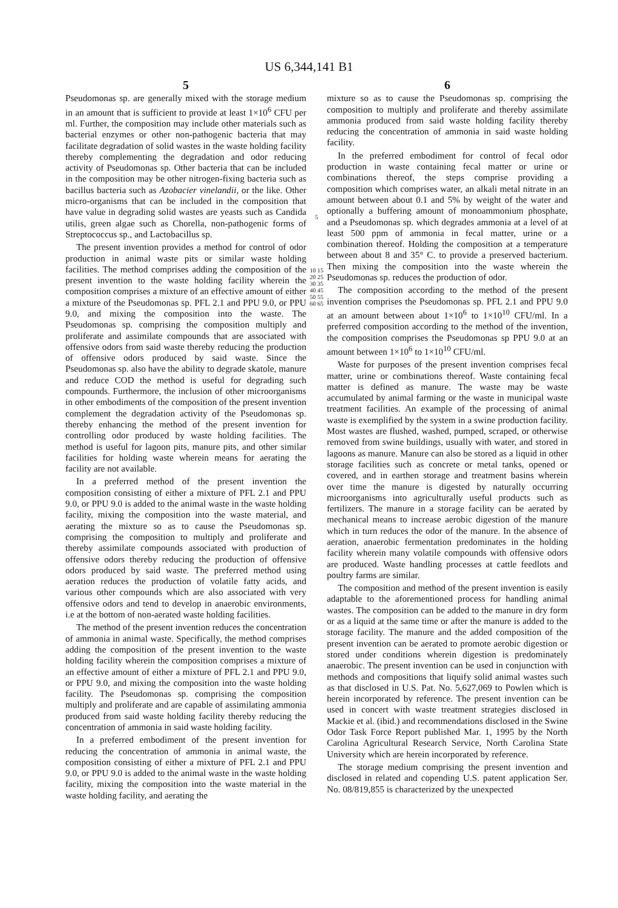US 6,344,141 B1
5
Pseudomonas sp. are generally mixed with the storage medium in an amount that is sufficient to provide at least 1×10<sup>6</sup> CFU per ml. Further, the composition may include other materials such as bacterial enzymes or other non-pathogenic bacteria that may facilitate degradation of solid wastes in the waste holding facility thereby complementing the degradation and odor reducing activity of Pseudomonas sp. Other bacteria that can be included in the composition may be other nitrogen-fixing bacteria such as bacillus bacteria such as Azobacier vinelandii, or the like. Other micro-organisms that can be included in the composition that have value in degrading solid wastes are yeasts such as Candida utilis, green algae such as Chorella, non-pathogenic forms of Streptococcus sp., and Lactobacillus sp.
The present invention provides a method for control of odor production in animal waste pits or similar waste holding facilities. The method comprises adding the composition of the present invention to the waste holding facility wherein the composition comprises a mixture of an effective amount of either a mixture of the Pseudomonas sp. PFL 2.1 and PPU 9.0, or PPU 9.0, and mixing the composition into the waste. The Pseudomonas sp. comprising the composition multiply and proliferate and assimilate compounds that are associated with offensive odors from said waste thereby reducing the production of offensive odors produced by said waste. Since the Pseudomonas sp. also have the ability to degrade skatole, manure and reduce COD the method is useful for degrading such compounds. Furthermore, the inclusion of other microorganisms in other embodiments of the composition of the present invention complement the degradation activity of the Pseudomonas sp. thereby enhancing the method of the present invention for controlling odor produced by waste holding facilities. The method is useful for lagoon pits, manure pits, and other similar facilities for holding waste wherein means for aerating the facility are not available.
In a preferred method of the present invention the composition consisting of either a mixture of PFL 2.1 and PPU 9.0, or PPU 9.0 is added to the animal waste in the waste holding facility, mixing the composition into the waste material, and aerating the mixture so as to cause the Pseudomonas sp. comprising the composition to multiply and proliferate and thereby assimilate compounds associated with production of offensive odors thereby reducing the production of offensive odors produced by said waste. The preferred method using aeration reduces the production of volatile fatty acids, and various other compounds which are also associated with very offensive odors and tend to develop in anaerobic environments, i.e at the bottom of non-aerated waste holding facilities.
The method of the present invention reduces the concentration of ammonia in animal waste. Specifically, the method comprises adding the composition of the present invention to the waste holding facility wherein the composition comprises a mixture of an effective amount of either a mixture of PFL 2.1 and PPU 9.0, or PPU 9.0, and mixing the composition into the waste holding facility. The Pseudomonas sp. comprising the composition multiply and proliferate and are capable of assimilating ammonia produced from said waste holding facility thereby reducing the concentration of ammonia in said waste holding facility.
In a preferred embodiment of the present invention for reducing the concentration of ammonia in animal waste, the composition consisting of either a mixture of PFL 2.1 and PPU 9.0, or PPU 9.0 is added to the animal waste in the waste holding facility, mixing the composition into the waste material in the waste holding facility, and aerating the
5
10 15 20 25 30 35 40 45 50 55 60 65
6
mixture so as to cause the Pseudomonas sp. comprising the composition to multiply and proliferate and thereby assimilate ammonia produced from said waste holding facility thereby reducing the concentration of ammonia in said waste holding facility.
In the preferred embodiment for control of fecal odor production in waste containing fecal matter or urine or combinations thereof, the steps comprise providing a composition which comprises water, an alkali metal nitrate in an amount between about 0.1 and 5% by weight of the water and optionally a buffering amount of monoammonium phosphate, and a Pseudomonas sp. which degrades ammonia at a level of at least 500 ppm of ammonia in fecal matter, urine or a combination thereof. Holding the composition at a temperature between about 8 and 35° C. to provide a preserved bacterium. Then mixing the composition into the waste wherein the Pseudomonas sp. reduces the production of odor.
The composition according to the method of the present invention comprises the Pseudomonas sp. PFL 2.1 and PPU 9.0 at an amount between about 1×10<sup>6</sup> to 1×10<sup>10</sup> CFU/ml. In a preferred composition according to the method of the invention, the composition comprises the Pseudomonas sp PPU 9.0 at an amount between 1×10<sup>6</sup> to 1×10<sup>10</sup> CFU/ml.
Waste for purposes of the present invention comprises fecal matter, urine or combinations thereof. Waste containing fecal matter is defined as manure. The waste may be waste accumulated by animal farming or the waste in municipal waste treatment facilities. An example of the processing of animal waste is exemplified by the system in a swine production facility. Most wastes are flushed, washed, pumped, scraped, or otherwise removed from swine buildings, usually with water, and stored in lagoons as manure. Manure can also be stored as a liquid in other storage facilities such as concrete or metal tanks, opened or covered, and in earthen storage and treatment basins wherein over time the manure is digested by naturally occurring microorganisms into agriculturally useful products such as fertilizers. The manure in a storage facility can be aerated by mechanical means to increase aerobic digestion of the manure which in turn reduces the odor of the manure. In the absence of aeration, anaerobic fermentation predominates in the holding facility wherein many volatile compounds with offensive odors are produced. Waste handling processes at cattle feedlots and poultry farms are similar.
The composition and method of the present invention is easily adaptable to the aforementioned process for handling animal wastes. The composition can be added to the manure in dry form or as a liquid at the same time or after the manure is added to the storage facility. The manure and the added composition of the present invention can be aerated to promote aerobic digestion or stored under conditions wherein digestion is predominately anaerobic. The present invention can be used in conjunction with methods and compositions that liquify solid animal wastes such as that disclosed in U.S. Pat. No. 5,627,069 to Powlen which is herein incorporated by reference. The present invention can be used in concert with waste treatment strategies disclosed in Mackie et al. (ibid.) and recommendations disclosed in the Swine Odor Task Force Report published Mar. 1, 1995 by the North Carolina Agricultural Research Service, North Carolina State University which are herein incorporated by reference.
The storage medium comprising the present invention and disclosed in related and copending U.S. patent application Ser. No. 08/819,855 is characterized by the unexpected